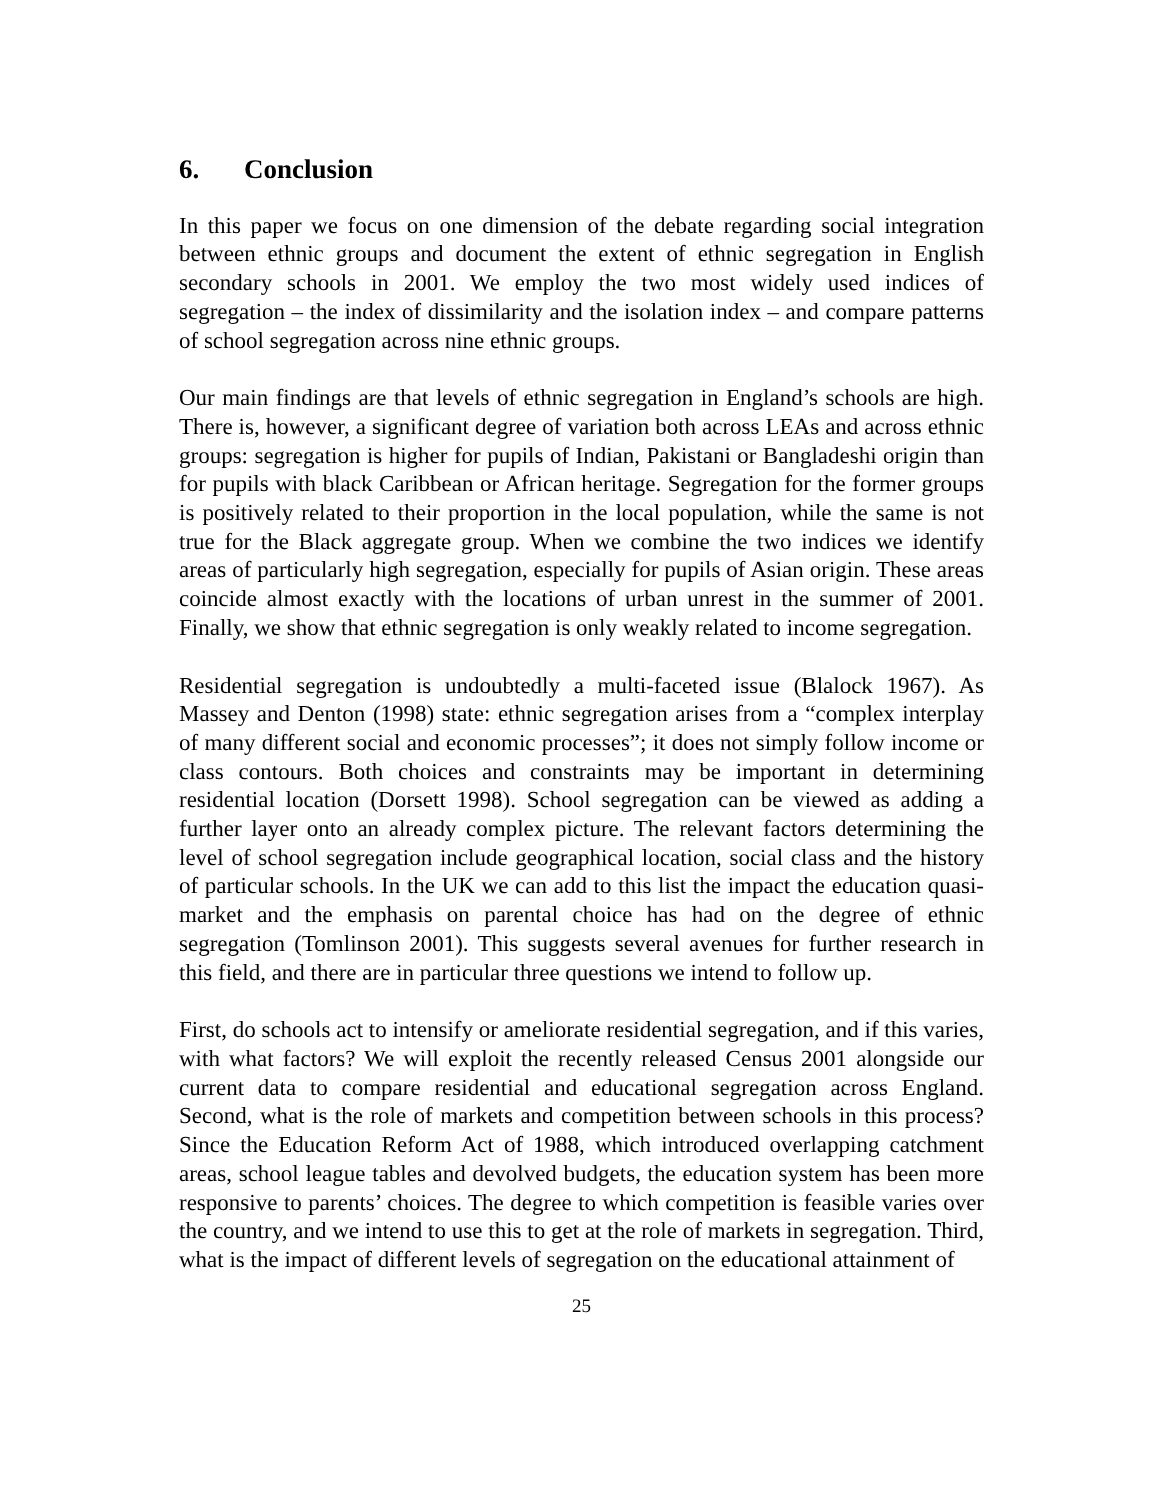6. Conclusion
In this paper we focus on one dimension of the debate regarding social integration between ethnic groups and document the extent of ethnic segregation in English secondary schools in 2001. We employ the two most widely used indices of segregation – the index of dissimilarity and the isolation index – and compare patterns of school segregation across nine ethnic groups.
Our main findings are that levels of ethnic segregation in England’s schools are high. There is, however, a significant degree of variation both across LEAs and across ethnic groups: segregation is higher for pupils of Indian, Pakistani or Bangladeshi origin than for pupils with black Caribbean or African heritage. Segregation for the former groups is positively related to their proportion in the local population, while the same is not true for the Black aggregate group. When we combine the two indices we identify areas of particularly high segregation, especially for pupils of Asian origin. These areas coincide almost exactly with the locations of urban unrest in the summer of 2001. Finally, we show that ethnic segregation is only weakly related to income segregation.
Residential segregation is undoubtedly a multi-faceted issue (Blalock 1967). As Massey and Denton (1998) state: ethnic segregation arises from a “complex interplay of many different social and economic processes”; it does not simply follow income or class contours. Both choices and constraints may be important in determining residential location (Dorsett 1998). School segregation can be viewed as adding a further layer onto an already complex picture. The relevant factors determining the level of school segregation include geographical location, social class and the history of particular schools. In the UK we can add to this list the impact the education quasi-market and the emphasis on parental choice has had on the degree of ethnic segregation (Tomlinson 2001). This suggests several avenues for further research in this field, and there are in particular three questions we intend to follow up.
First, do schools act to intensify or ameliorate residential segregation, and if this varies, with what factors? We will exploit the recently released Census 2001 alongside our current data to compare residential and educational segregation across England. Second, what is the role of markets and competition between schools in this process? Since the Education Reform Act of 1988, which introduced overlapping catchment areas, school league tables and devolved budgets, the education system has been more responsive to parents’ choices. The degree to which competition is feasible varies over the country, and we intend to use this to get at the role of markets in segregation. Third, what is the impact of different levels of segregation on the educational attainment of
25